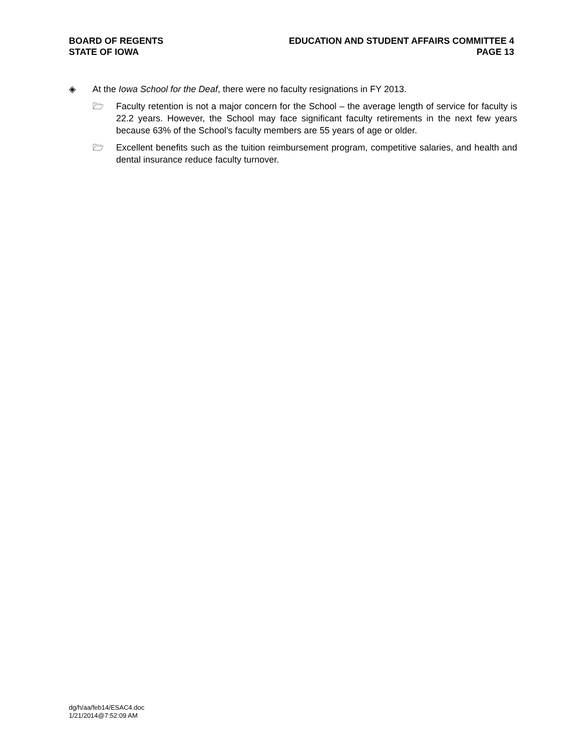BOARD OF REGENTS
STATE OF IOWA
EDUCATION AND STUDENT AFFAIRS COMMITTEE 4
PAGE 13
◈ At the Iowa School for the Deaf, there were no faculty resignations in FY 2013.
🗁 Faculty retention is not a major concern for the School – the average length of service for faculty is 22.2 years. However, the School may face significant faculty retirements in the next few years because 63% of the School’s faculty members are 55 years of age or older.
🗁 Excellent benefits such as the tuition reimbursement program, competitive salaries, and health and dental insurance reduce faculty turnover.
dg/h/aa/feb14/ESAC4.doc
1/21/2014@7:52:09 AM